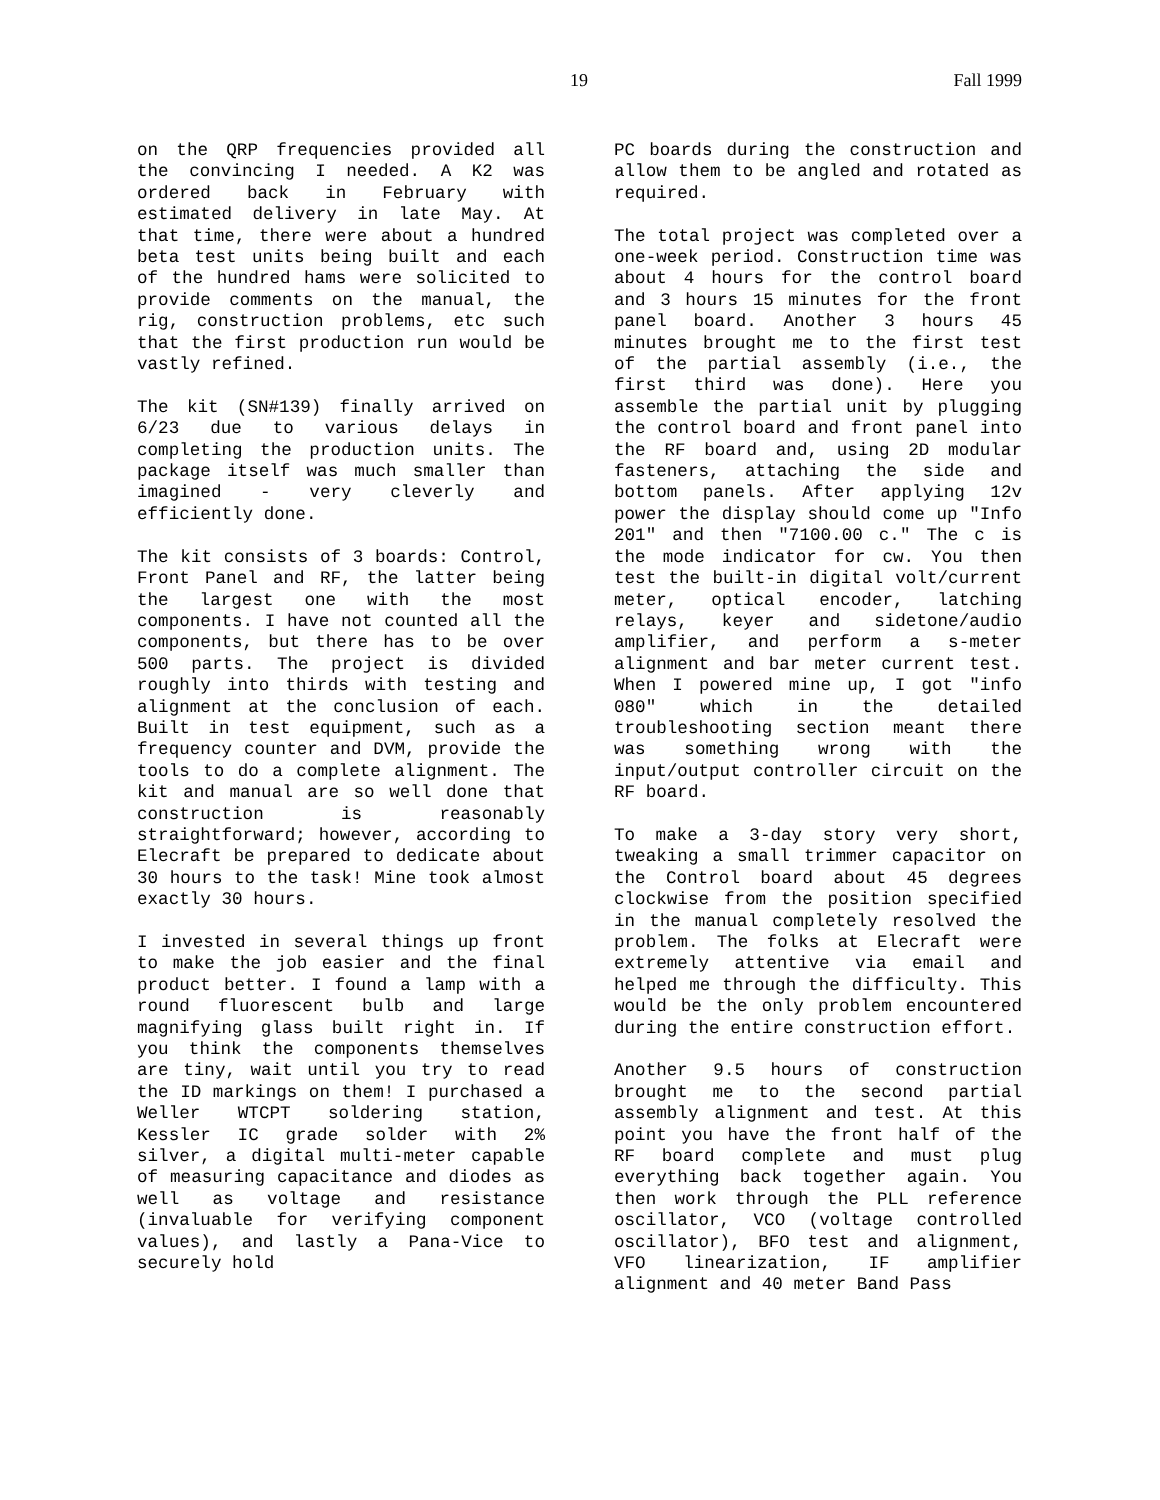19 Fall 1999
on the QRP frequencies provided all the convincing I needed. A K2 was ordered back in February with estimated delivery in late May. At that time, there were about a hundred beta test units being built and each of the hundred hams were solicited to provide comments on the manual, the rig, construction problems, etc such that the first production run would be vastly refined.
The kit (SN#139) finally arrived on 6/23 due to various delays in completing the production units. The package itself was much smaller than imagined - very cleverly and efficiently done.
The kit consists of 3 boards: Control, Front Panel and RF, the latter being the largest one with the most components. I have not counted all the components, but there has to be over 500 parts. The project is divided roughly into thirds with testing and alignment at the conclusion of each. Built in test equipment, such as a frequency counter and DVM, provide the tools to do a complete alignment. The kit and manual are so well done that construction is reasonably straightforward; however, according to Elecraft be prepared to dedicate about 30 hours to the task! Mine took almost exactly 30 hours.
I invested in several things up front to make the job easier and the final product better. I found a lamp with a round fluorescent bulb and large magnifying glass built right in. If you think the components themselves are tiny, wait until you try to read the ID markings on them! I purchased a Weller WTCPT soldering station, Kessler IC grade solder with 2% silver, a digital multi-meter capable of measuring capacitance and diodes as well as voltage and resistance (invaluable for verifying component values), and lastly a Pana-Vice to securely hold
PC boards during the construction and allow them to be angled and rotated as required.
The total project was completed over a one-week period. Construction time was about 4 hours for the control board and 3 hours 15 minutes for the front panel board. Another 3 hours 45 minutes brought me to the first test of the partial assembly (i.e., the first third was done). Here you assemble the partial unit by plugging the control board and front panel into the RF board and, using 2D modular fasteners, attaching the side and bottom panels. After applying 12v power the display should come up "Info 201" and then "7100.00 c." The c is the mode indicator for cw. You then test the built-in digital volt/current meter, optical encoder, latching relays, keyer and sidetone/audio amplifier, and perform a s-meter alignment and bar meter current test. When I powered mine up, I got "info 080" which in the detailed troubleshooting section meant there was something wrong with the input/output controller circuit on the RF board.
To make a 3-day story very short, tweaking a small trimmer capacitor on the Control board about 45 degrees clockwise from the position specified in the manual completely resolved the problem. The folks at Elecraft were extremely attentive via email and helped me through the difficulty. This would be the only problem encountered during the entire construction effort.
Another 9.5 hours of construction brought me to the second partial assembly alignment and test. At this point you have the front half of the RF board complete and must plug everything back together again. You then work through the PLL reference oscillator, VCO (voltage controlled oscillator), BFO test and alignment, VFO linearization, IF amplifier alignment and 40 meter Band Pass